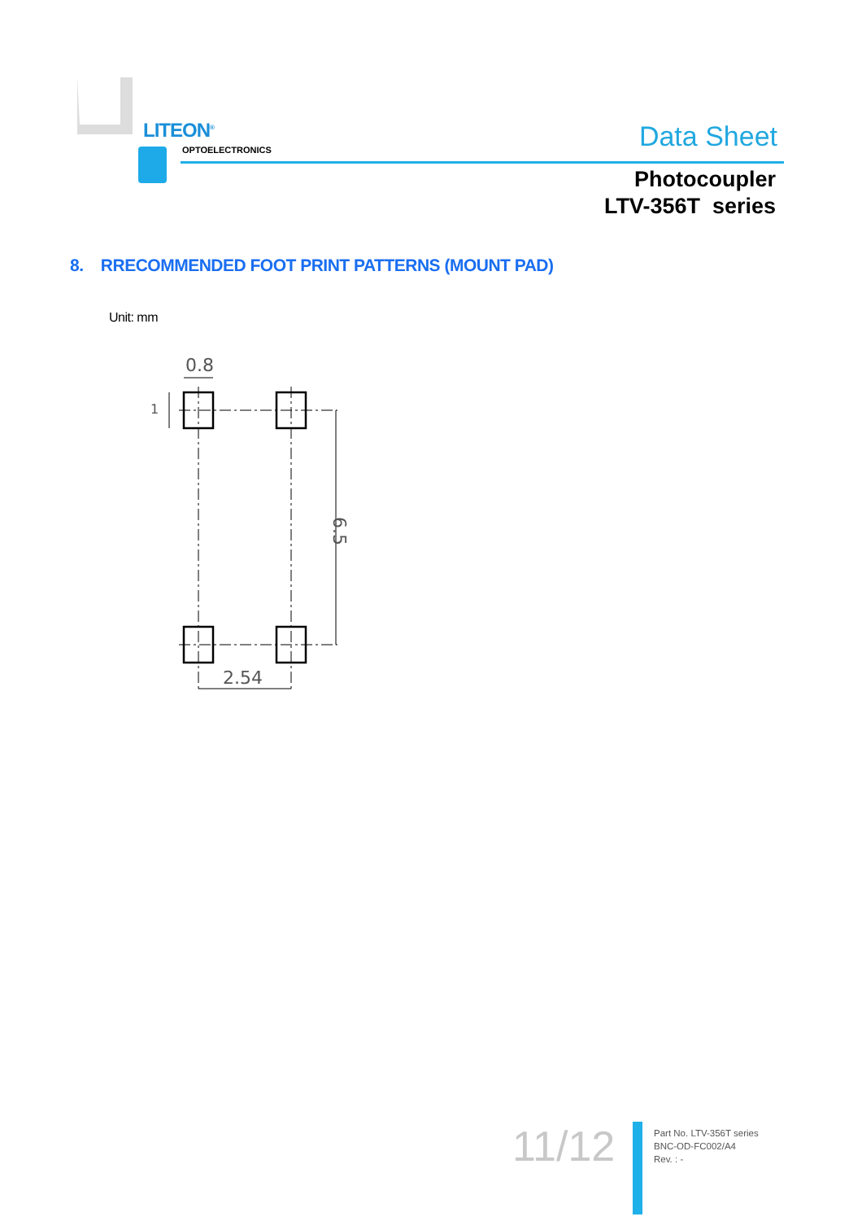LITEON<sup>®</sup>
OPTOELECTRONICS Data Sheet
Photocoupler
LTV-356T series
8. RRECOMMENDED FOOT PRINT PATTERNS (MOUNT PAD)
Unit: mm
0.8
2.54
6.5
1
11/12
Part No. LTV-356T series
BNC-OD-FC002/A4
Rev. : -